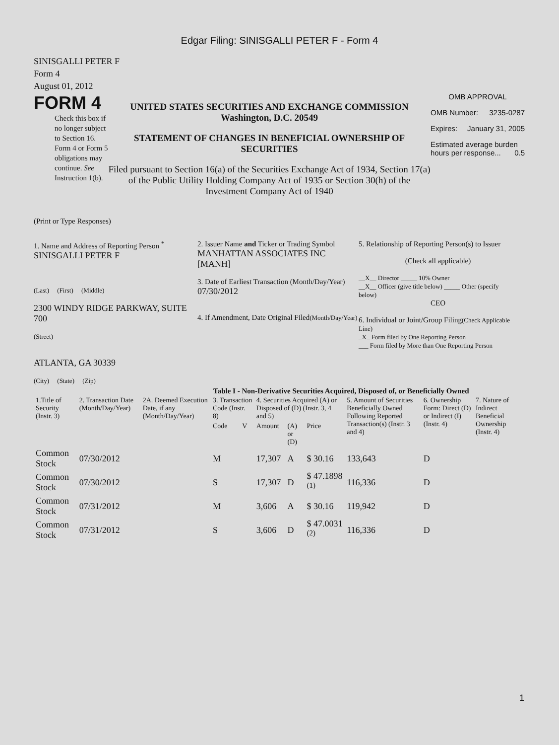Edgar Filing: SINISGALLI PETER F - Form 4
SINISGALLI PETER F
Form 4
August 01, 2012
FORM 4
Check this box if no longer subject to Section 16. Form 4 or Form 5 obligations may continue. See Instruction 1(b).
UNITED STATES SECURITIES AND EXCHANGE COMMISSION
Washington, D.C. 20549
STATEMENT OF CHANGES IN BENEFICIAL OWNERSHIP OF SECURITIES
Filed pursuant to Section 16(a) of the Securities Exchange Act of 1934, Section 17(a) of the Public Utility Holding Company Act of 1935 or Section 30(h) of the Investment Company Act of 1940
OMB APPROVAL
OMB Number: 3235-0287
Expires: January 31, 2005
Estimated average burden hours per response... 0.5
(Print or Type Responses)
1. Name and Address of Reporting Person <sup>*</sup>
SINISGALLI PETER F
(Last) (First) (Middle)
2300 WINDY RIDGE PARKWAY, SUITE 700
(Street)
ATLANTA, GA 30339
(City) (State) (Zip)
2. Issuer Name and Ticker or Trading Symbol
MANHATTAN ASSOCIATES INC [MANH]
3. Date of Earliest Transaction (Month/Day/Year)
07/30/2012
4. If Amendment, Date Original Filed(Month/Day/Year)
5. Relationship of Reporting Person(s) to Issuer
(Check all applicable)
__X__ Director _____ 10% Owner
__X__ Officer (give title below) _____ Other (specify below)
CEO
6. Individual or Joint/Group Filing(Check Applicable Line)
_X_ Form filed by One Reporting Person
___ Form filed by More than One Reporting Person
Table I - Non-Derivative Securities Acquired, Disposed of, or Beneficially Owned
| 1.Title of Security (Instr. 3) | 2. Transaction Date (Month/Day/Year) | 2A. Deemed Execution Date, if any (Month/Day/Year) | 3. Transaction Code (Instr. 8) | | 4. Securities Acquired (A) or Disposed of (D) (Instr. 3, 4 and 5) | | | 5. Amount of Securities Beneficially Owned Following Reported Transaction(s) (Instr. 3 and 4) | 6. Ownership Form: Direct (D) or Indirect (I) (Instr. 4) | 7. Nature of Indirect Beneficial Ownership (Instr. 4) |
| --- | --- | --- | --- | --- | --- | --- | --- | --- | --- | --- |
| | | | Code | V | Amount | (A) or (D) | Price | | | |
| Common Stock | 07/30/2012 | | M | | 17,307 | A | $ 30.16 | 133,643 | D | |
| Common Stock | 07/30/2012 | | S | | 17,307 | D | $ 47.1898 <sup>(1)</sup> | 116,336 | D | |
| Common Stock | 07/31/2012 | | M | | 3,606 | A | $ 30.16 | 119,942 | D | |
| Common Stock | 07/31/2012 | | S | | 3,606 | D | $ 47.0031 <sup>(2)</sup> | 116,336 | D | |
1